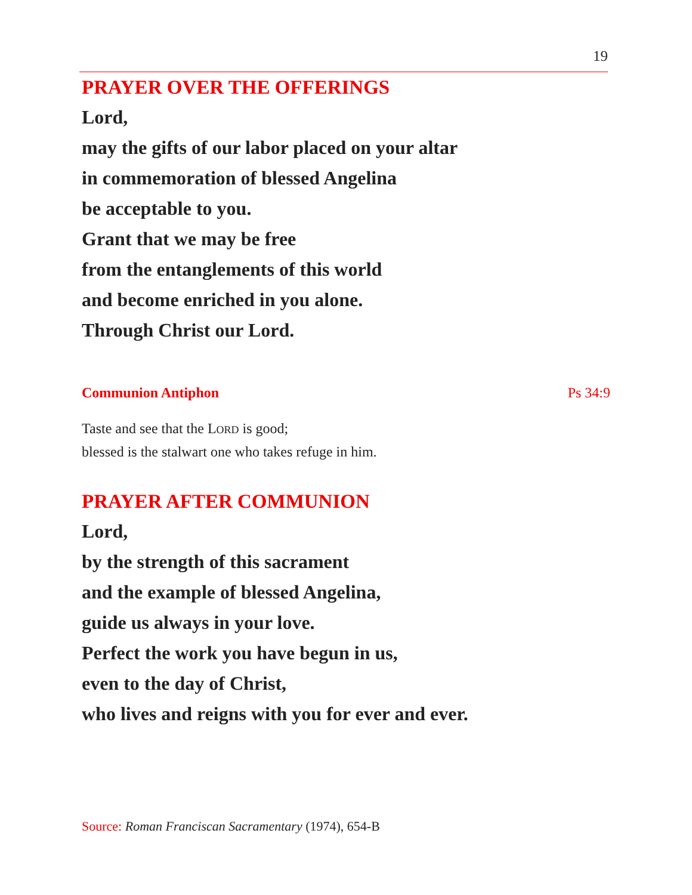19
PRAYER OVER THE OFFERINGS
Lord,
may the gifts of our labor placed on your altar
in commemoration of blessed Angelina
be acceptable to you.
Grant that we may be free
from the entanglements of this world
and become enriched in you alone.
Through Christ our Lord.
Communion Antiphon Ps 34:9
Taste and see that the LORD is good;
blessed is the stalwart one who takes refuge in him.
PRAYER AFTER COMMUNION
Lord,
by the strength of this sacrament
and the example of blessed Angelina,
guide us always in your love.
Perfect the work you have begun in us,
even to the day of Christ,
who lives and reigns with you for ever and ever.
Source: Roman Franciscan Sacramentary (1974), 654-B